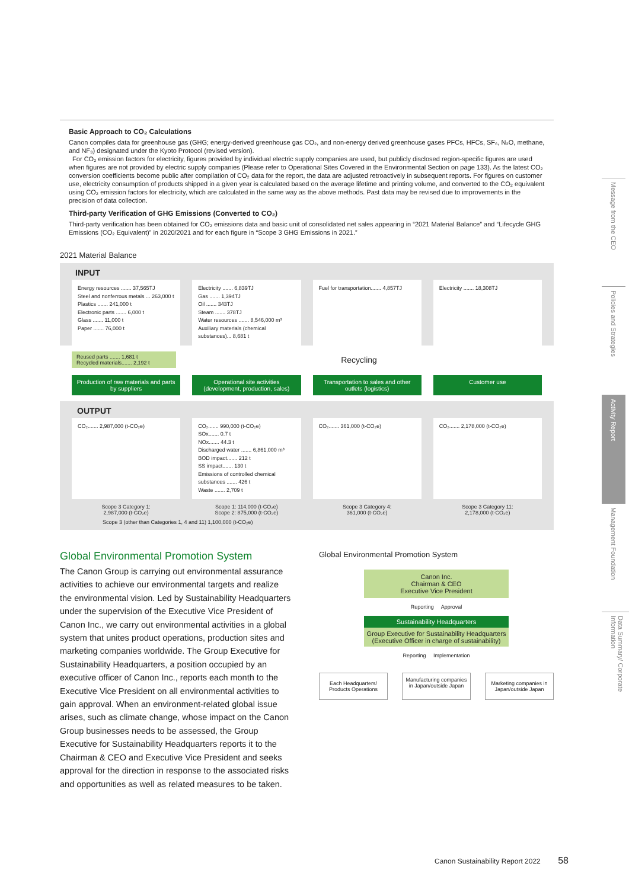Basic Approach to CO₂ Calculations
Canon compiles data for greenhouse gas (GHG; energy-derived greenhouse gas CO₂, and non-energy derived greenhouse gases PFCs, HFCs, SF₆, N₂O, methane, and NF₃) designated under the Kyoto Protocol (revised version).
For CO₂ emission factors for electricity, figures provided by individual electric supply companies are used, but publicly disclosed region-specific figures are used when figures are not provided by electric supply companies (Please refer to Operational Sites Covered in the Environmental Section on page 133). As the latest CO₂ conversion coefficients become public after compilation of CO₂ data for the report, the data are adjusted retroactively in subsequent reports. For figures on customer use, electricity consumption of products shipped in a given year is calculated based on the average lifetime and printing volume, and converted to the CO₂ equivalent using CO₂ emission factors for electricity, which are calculated in the same way as the above methods. Past data may be revised due to improvements in the precision of data collection.
Third-party Verification of GHG Emissions (Converted to CO₂)
Third-party verification has been obtained for CO₂ emissions data and basic unit of consolidated net sales appearing in “2021 Material Balance” and “Lifecycle GHG Emissions (CO₂ Equivalent)” in 2020/2021 and for each figure in “Scope 3 GHG Emissions in 2021.”
2021 Material Balance
INPUT
Energy resources ....... 37,565TJ
Steel and nonferrous metals ... 263,000 t
Plastics ....... 241,000 t
Electronic parts ....... 6,000 t
Glass ....... 11,000 t
Paper ....... 76,000 t
Electricity ....... 6,839TJ
Gas ....... 1,394TJ
Oil ....... 343TJ
Steam ....... 378TJ
Water resources ....... 8,546,000 m³
Auxiliary materials (chemical substances)... 8,681 t
Fuel for transportation....... 4,857TJ
Electricity ....... 18,308TJ
Reused parts ....... 1,681 t
Recycled materials....... 2,192 t
Recycling
Production of raw materials and parts by suppliers
Operational site activities (development, production, sales)
Transportation to sales and other outlets (logistics)
Customer use
OUTPUT
CO₂....... 2,987,000 (t-CO₂e) CO₂....... 990,000 (t-CO₂e)
SOx....... 0.7 t
NOx....... 44.3 t
Discharged water ....... 6,861,000 m³
BOD impact....... 212 t
SS impact....... 130 t
Emissions of controlled chemical substances ....... 426 t
Waste ....... 2,709 t
CO₂....... 361,000 (t-CO₂e) CO₂....... 2,178,000 (t-CO₂e)
Scope 3 Category 1:
2,987,000 (t-CO₂e)
Scope 1: 114,000 (t-CO₂e)
Scope 2: 875,000 (t-CO₂e)
Scope 3 Category 4:
361,000 (t-CO₂e)
Scope 3 Category 11:
2,178,000 (t-CO₂e)
Scope 3 (other than Categories 1, 4 and 11) 1,100,000 (t-CO₂e)
Global Environmental Promotion System
The Canon Group is carrying out environmental assurance activities to achieve our environmental targets and realize the environmental vision. Led by Sustainability Headquarters under the supervision of the Executive Vice President of Canon Inc., we carry out environmental activities in a global system that unites product operations, production sites and marketing companies worldwide. The Group Executive for Sustainability Headquarters, a position occupied by an executive officer of Canon Inc., reports each month to the Executive Vice President on all environmental activities to gain approval. When an environment-related global issue arises, such as climate change, whose impact on the Canon Group businesses needs to be assessed, the Group Executive for Sustainability Headquarters reports it to the Chairman & CEO and Executive Vice President and seeks approval for the direction in response to the associated risks and opportunities as well as related measures to be taken.
Global Environmental Promotion System
Canon Inc.
Chairman & CEO
Executive Vice President
Reporting Approval
Sustainability Headquarters
Group Executive for Sustainability Headquarters
(Executive Officer in charge of sustainability)
Reporting Implementation
Each Headquarters/
Products Operations
Manufacturing companies in Japan/outside Japan
Marketing companies in Japan/outside Japan
Message from the CEO
Policies and Strategies
Activity Report
Management Foundation
Data Summary/ Corporate Information
Canon Sustainability Report 2022 58